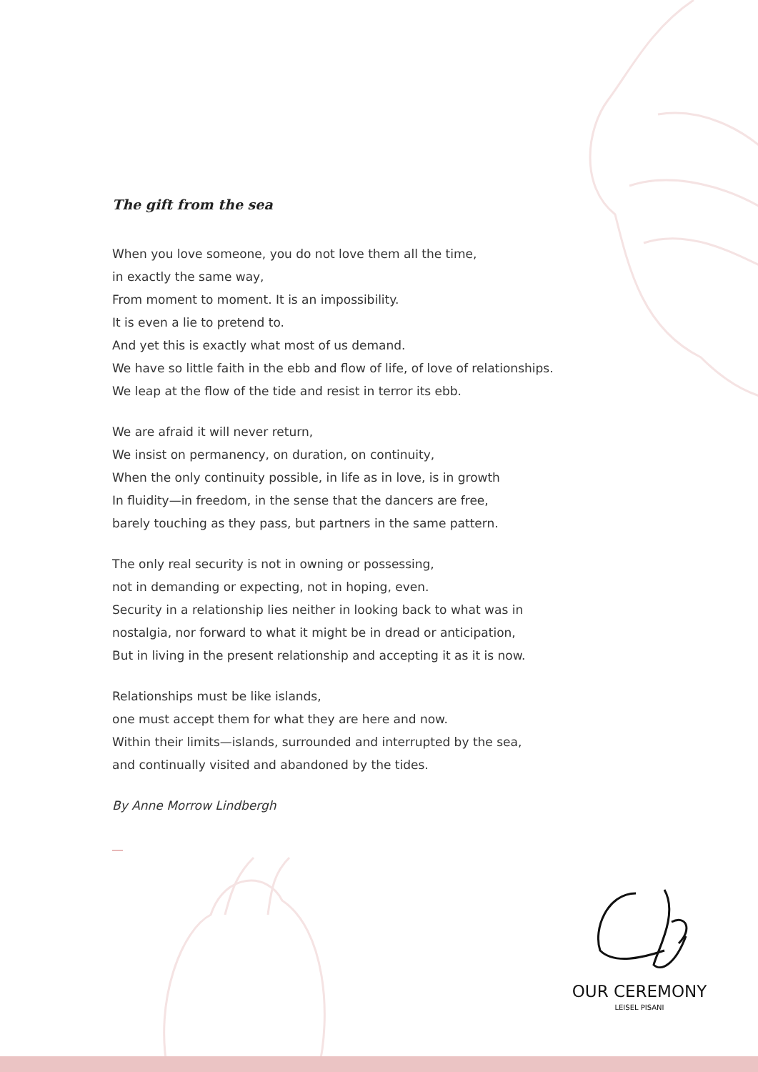The gift from the sea
When you love someone, you do not love them all the time,
in exactly the same way,
From moment to moment. It is an impossibility.
It is even a lie to pretend to.
And yet this is exactly what most of us demand.
We have so little faith in the ebb and flow of life, of love of relationships.
We leap at the flow of the tide and resist in terror its ebb.
We are afraid it will never return,
We insist on permanency, on duration, on continuity,
When the only continuity possible, in life as in love, is in growth
In fluidity—in freedom, in the sense that the dancers are free,
barely touching as they pass, but partners in the same pattern.
The only real security is not in owning or possessing,
not in demanding or expecting, not in hoping, even.
Security in a relationship lies neither in looking back to what was in
nostalgia, nor forward to what it might be in dread or anticipation,
But in living in the present relationship and accepting it as it is now.
Relationships must be like islands,
one must accept them for what they are here and now.
Within their limits—islands, surrounded and interrupted by the sea,
and continually visited and abandoned by the tides.
By Anne Morrow Lindbergh
OUR CEREMONY
LEISEL PISANI